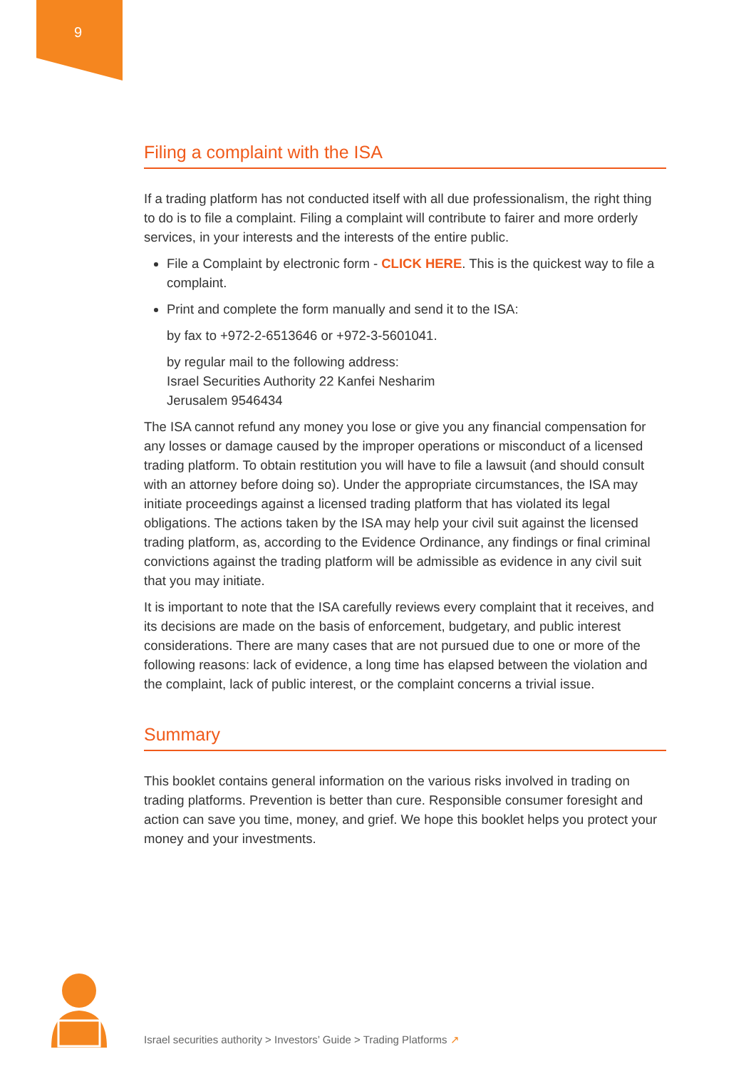9
Filing a complaint with the ISA
If a trading platform has not conducted itself with all due professionalism, the right thing to do is to file a complaint. Filing a complaint will contribute to fairer and more orderly services, in your interests and the interests of the entire public.
File a Complaint by electronic form - CLICK HERE. This is the quickest way to file a complaint.
Print and complete the form manually and send it to the ISA:
by fax to +972-2-6513646 or +972-3-5601041.
by regular mail to the following address:
Israel Securities Authority 22 Kanfei Nesharim
Jerusalem 9546434
The ISA cannot refund any money you lose or give you any financial compensation for any losses or damage caused by the improper operations or misconduct of a licensed trading platform. To obtain restitution you will have to file a lawsuit (and should consult with an attorney before doing so). Under the appropriate circumstances, the ISA may initiate proceedings against a licensed trading platform that has violated its legal obligations. The actions taken by the ISA may help your civil suit against the licensed trading platform, as, according to the Evidence Ordinance, any findings or final criminal convictions against the trading platform will be admissible as evidence in any civil suit that you may initiate.
It is important to note that the ISA carefully reviews every complaint that it receives, and its decisions are made on the basis of enforcement, budgetary, and public interest considerations. There are many cases that are not pursued due to one or more of the following reasons: lack of evidence, a long time has elapsed between the violation and the complaint, lack of public interest, or the complaint concerns a trivial issue.
Summary
This booklet contains general information on the various risks involved in trading on trading platforms. Prevention is better than cure. Responsible consumer foresight and action can save you time, money, and grief. We hope this booklet helps you protect your money and your investments.
Israel securities authority > Investors’ Guide > Trading Platforms ↗